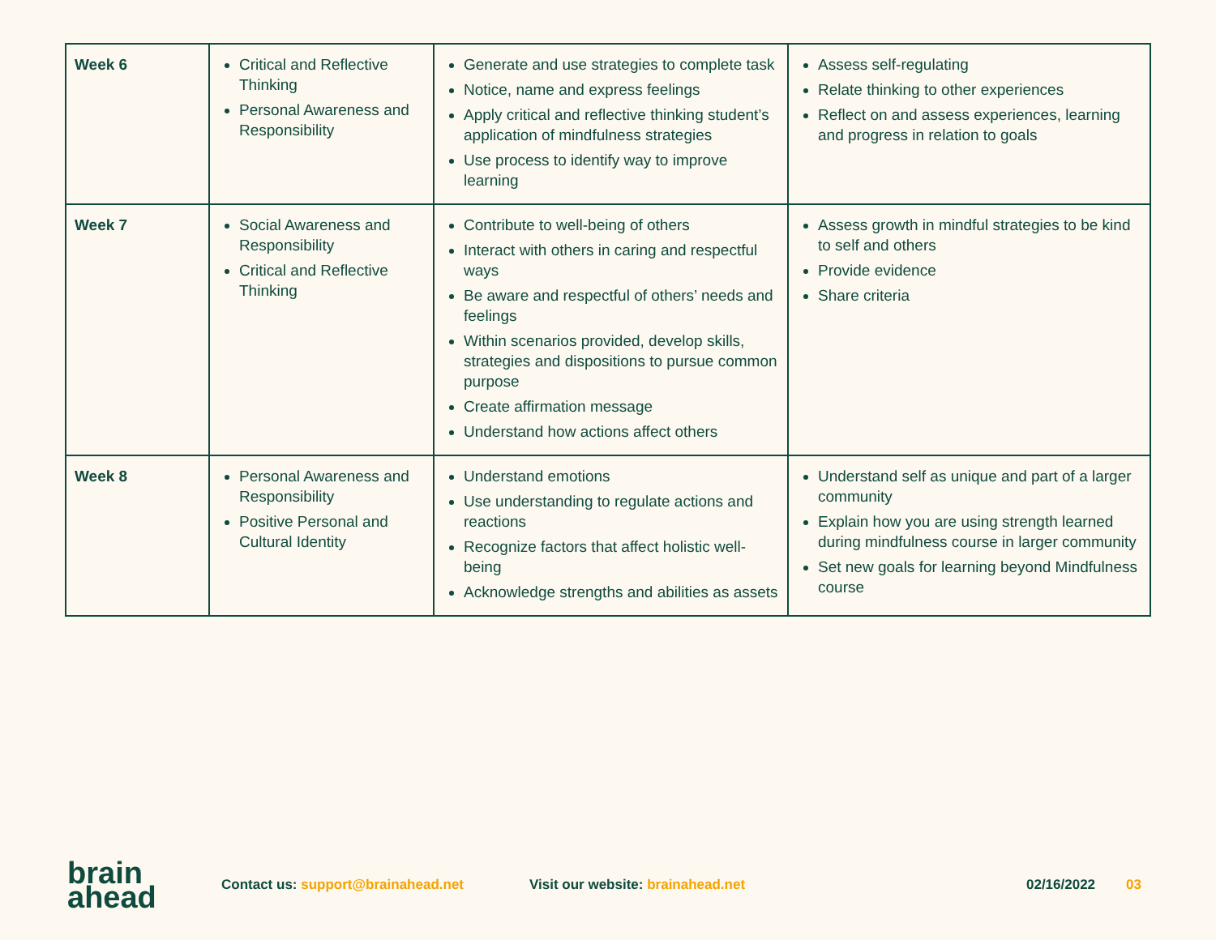| Week 6 | Critical and Reflective Thinking Personal Awareness and Responsibility | Generate and use strategies to complete task Notice, name and express feelings Apply critical and reflective thinking student’s application of mindfulness strategies Use process to identify way to improve learning | Assess self-regulating Relate thinking to other experiences Reflect on and assess experiences, learning and progress in relation to goals |
| Week 7 | Social Awareness and Responsibility Critical and Reflective Thinking | Contribute to well-being of others Interact with others in caring and respectful ways Be aware and respectful of others’ needs and feelings Within scenarios provided, develop skills, strategies and dispositions to pursue common purpose Create affirmation message Understand how actions affect others | Assess growth in mindful strategies to be kind to self and others Provide evidence Share criteria |
| Week 8 | Personal Awareness and Responsibility Positive Personal and Cultural Identity | Understand emotions Use understanding to regulate actions and reactions Recognize factors that affect holistic well-being Acknowledge strengths and abilities as assets | Understand self as unique and part of a larger community Explain how you are using strength learned during mindfulness course in larger community Set new goals for learning beyond Mindfulness course |
brain
ahead
Contact us: support@brainahead.net
Visit our website: brainahead.net
02/16/2022 03